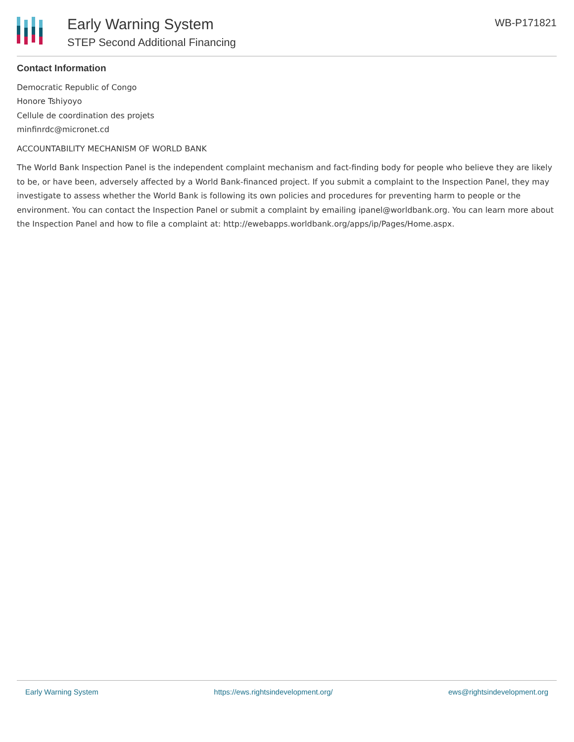Early Warning System
STEP Second Additional Financing
WB-P171821
Contact Information
Democratic Republic of Congo
Honore Tshiyoyo
Cellule de coordination des projets
minfinrdc@micronet.cd
ACCOUNTABILITY MECHANISM OF WORLD BANK
The World Bank Inspection Panel is the independent complaint mechanism and fact-finding body for people who believe they are likely to be, or have been, adversely affected by a World Bank-financed project. If you submit a complaint to the Inspection Panel, they may investigate to assess whether the World Bank is following its own policies and procedures for preventing harm to people or the environment. You can contact the Inspection Panel or submit a complaint by emailing ipanel@worldbank.org. You can learn more about the Inspection Panel and how to file a complaint at: http://ewebapps.worldbank.org/apps/ip/Pages/Home.aspx.
Early Warning System https://ews.rightsindevelopment.org/ ews@rightsindevelopment.org